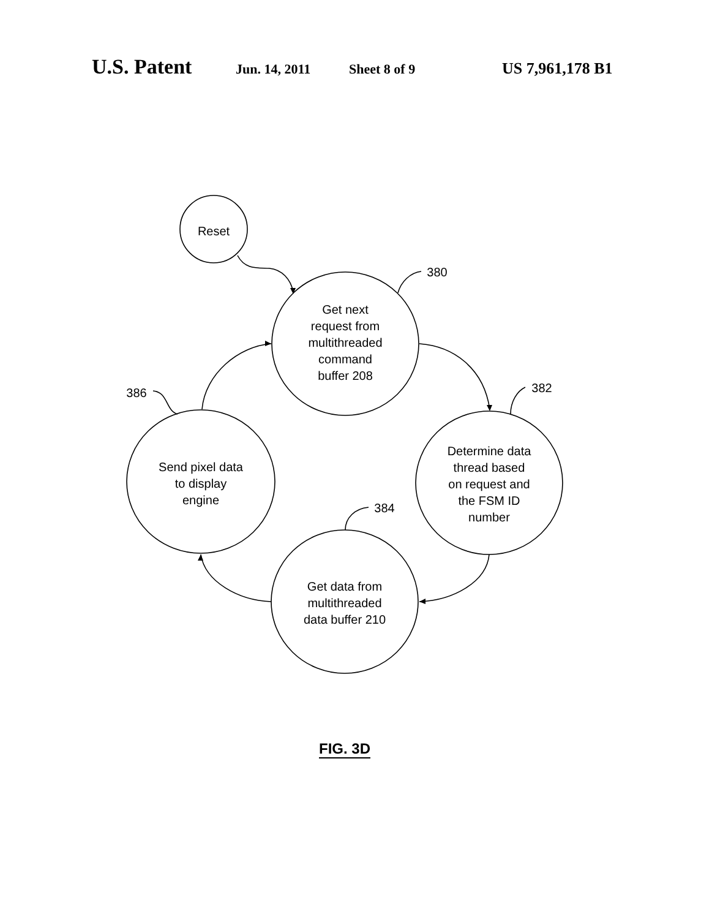U.S. Patent Jun. 14, 2011 Sheet 8 of 9 US 7,961,178 B1
Reset
Get next
request from
multithreaded
command
buffer 208
Determine data
thread based
on request and
the FSM ID
number
Get data from
multithreaded
data buffer 210
Send pixel data
to display
engine
380
382
384
386
FIG. 3D